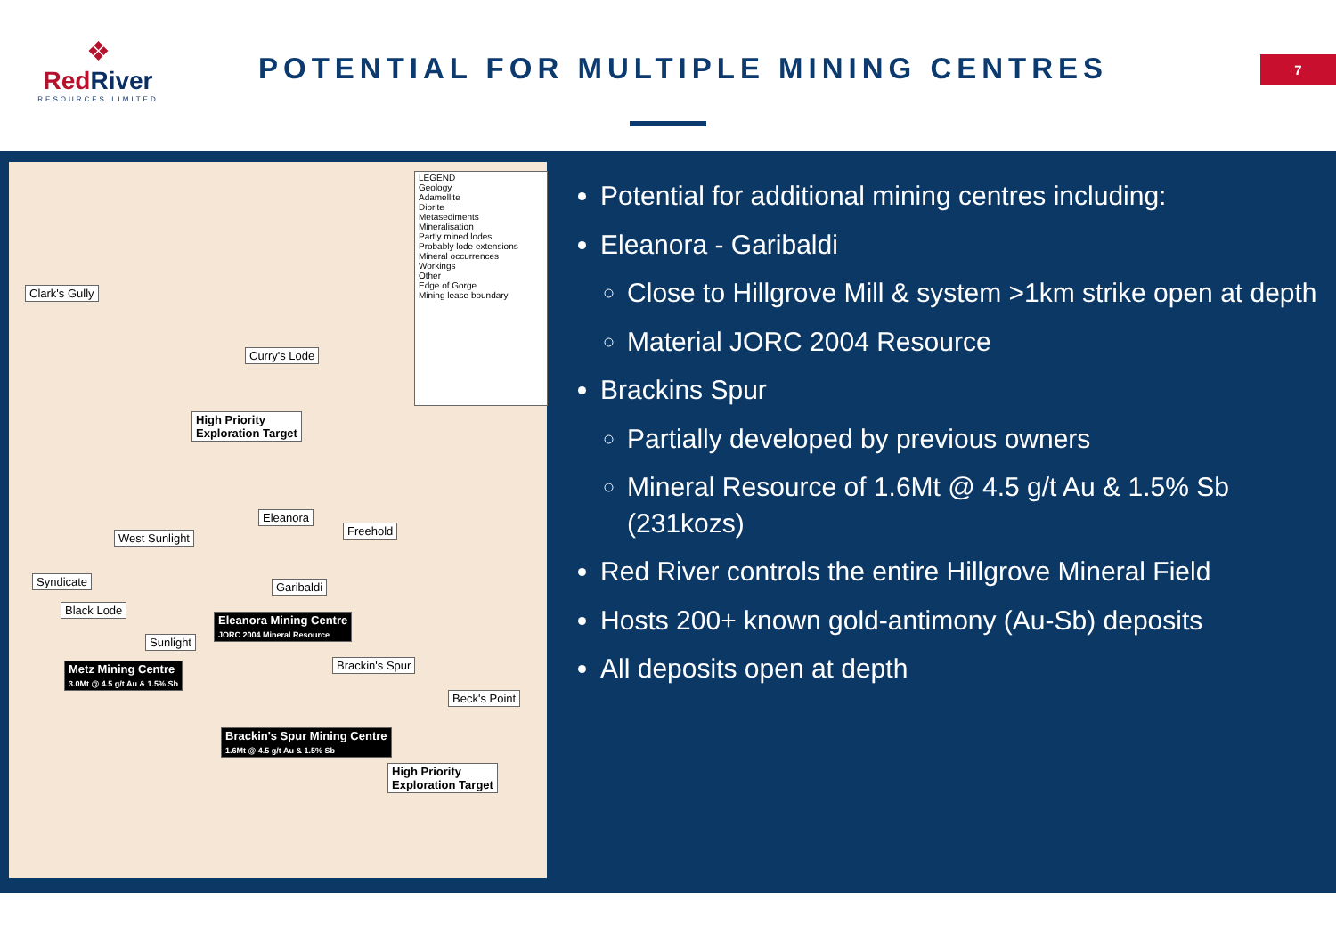❖
RedRiver
RESOURCES LIMITED
POTENTIAL FOR MULTIPLE MINING CENTRES
7
LEGEND
Geology
Adamellite
Diorite
Metasediments
Mineralisation
Partly mined lodes
Probably lode extensions
Mineral occurrences
Workings
Other
Edge of Gorge
Mining lease boundary
Clark's Gully
Curry's Lode
High Priority
Exploration Target
Eleanora
Freehold
West Sunlight
Syndicate Garibaldi
Black Lode
Eleanora Mining Centre
JORC 2004 Mineral Resource
Sunlight
Metz Mining Centre
3.0Mt @ 4.5 g/t Au & 1.5% Sb
Brackin's Spur
Beck's Point
Brackin's Spur Mining Centre
1.6Mt @ 4.5 g/t Au & 1.5% Sb
High Priority
Exploration Target
Potential for additional mining centres including:
Eleanora - Garibaldi
Close to Hillgrove Mill & system >1km strike open at depth
Material JORC 2004 Resource
Brackins Spur
Partially developed by previous owners
Mineral Resource of 1.6Mt @ 4.5 g/t Au & 1.5% Sb (231kozs)
Red River controls the entire Hillgrove Mineral Field
Hosts 200+ known gold-antimony (Au-Sb) deposits
All deposits open at depth